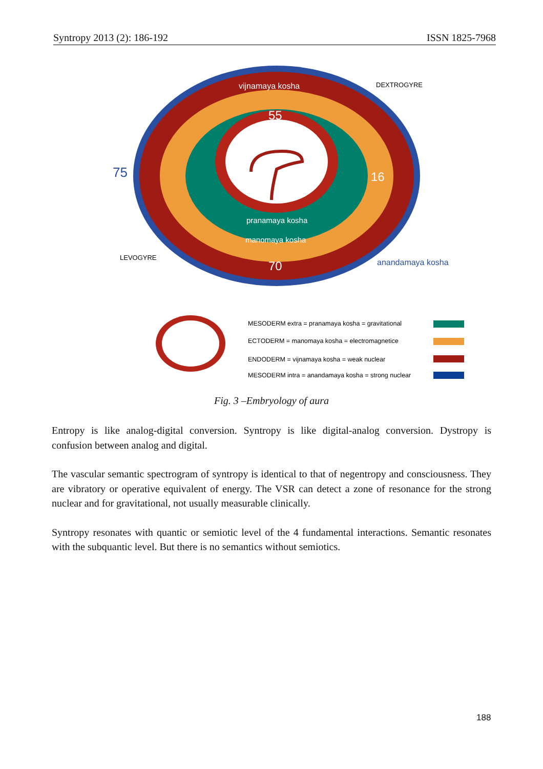Syntropy 2013 (2): 186-192 ISSN 1825-7968
vijnamaya kosha
DEXTROGYRE
55
75
16
pranamaya kosha
manomaya kosha
LEVOGYRE
70
anandamaya kosha
MESODERM extra = pranamaya kosha = gravitational
ECTODERM = manomaya kosha = electromagnetice
ENDODERM = vijnamaya kosha = weak nuclear
MESODERM intra = anandamaya kosha = strong nuclear
Fig. 3 –Embryology of aura
Entropy is like analog-digital conversion. Syntropy is like digital-analog conversion. Dystropy is confusion between analog and digital.
The vascular semantic spectrogram of syntropy is identical to that of negentropy and consciousness. They are vibratory or operative equivalent of energy. The VSR can detect a zone of resonance for the strong nuclear and for gravitational, not usually measurable clinically.
Syntropy resonates with quantic or semiotic level of the 4 fundamental interactions. Semantic resonates with the subquantic level. But there is no semantics without semiotics.
188